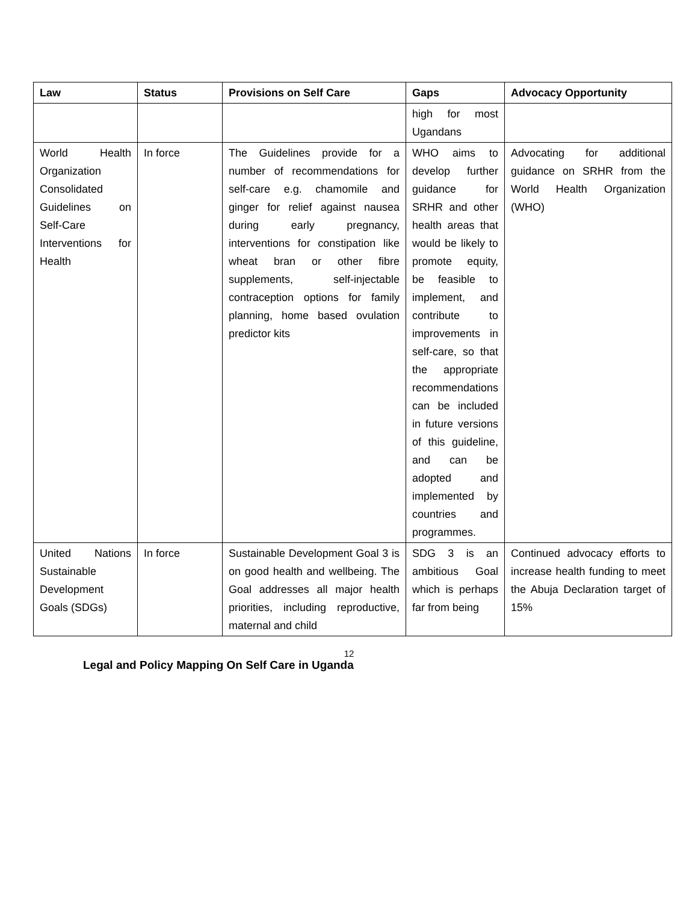| Law | Status | Provisions on Self Care | Gaps | Advocacy Opportunity |
| --- | --- | --- | --- | --- |
| | | | high for most Ugandans | |
| World Health Organization Consolidated Guidelines on Self-Care Interventions for Health | In force | The Guidelines provide for a number of recommendations for self-care e.g. chamomile and ginger for relief against nausea during early pregnancy, interventions for constipation like wheat bran or other fibre supplements, self-injectable contraception options for family planning, home based ovulation predictor kits | WHO aims to develop further guidance for SRHR and other health areas that would be likely to promote equity, be feasible to implement, and contribute to improvements in self-care, so that the appropriate recommendations can be included in future versions of this guideline, and can be adopted and implemented by countries and programmes. | Advocating for additional guidance on SRHR from the World Health Organization (WHO) |
| United Nations Sustainable Development Goals (SDGs) | In force | Sustainable Development Goal 3 is on good health and wellbeing. The Goal addresses all major health priorities, including reproductive, maternal and child | SDG 3 is an ambitious Goal which is perhaps far from being | Continued advocacy efforts to increase health funding to meet the Abuja Declaration target of 15% |
12
Legal and Policy Mapping On Self Care in Uganda